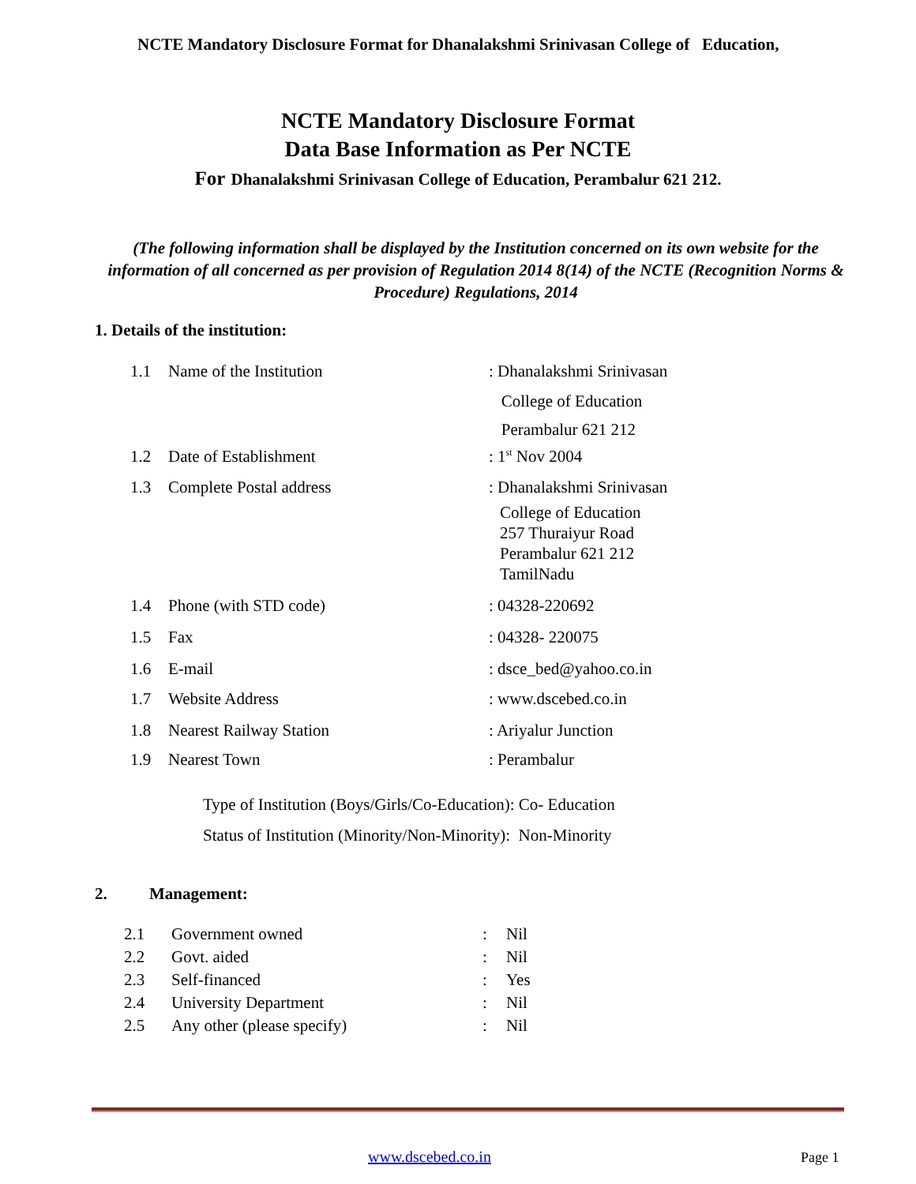NCTE Mandatory Disclosure Format for Dhanalakshmi Srinivasan College of Education,
NCTE Mandatory Disclosure Format
Data Base Information as Per NCTE
For Dhanalakshmi Srinivasan College of Education, Perambalur 621 212.
(The following information shall be displayed by the Institution concerned on its own website for the information of all concerned as per provision of Regulation 2014 8(14) of the NCTE (Recognition Norms & Procedure) Regulations, 2014
1. Details of the institution:
| 1.1 | Name of the Institution | : Dhanalakshmi Srinivasan |
| | | College of Education |
| | | Perambalur 621 212 |
| 1.2 | Date of Establishment | : 1<sup>st</sup> Nov 2004 |
| 1.3 | Complete Postal address | : Dhanalakshmi Srinivasan College of Education 257 Thuraiyur Road Perambalur 621 212 TamilNadu |
| 1.4 | Phone (with STD code) | : 04328-220692 |
| 1.5 | Fax | : 04328- 220075 |
| 1.6 | E-mail | : dsce_bed@yahoo.co.in |
| 1.7 | Website Address | : www.dscebed.co.in |
| 1.8 | Nearest Railway Station | : Ariyalur Junction |
| 1.9 | Nearest Town | : Perambalur |
Type of Institution (Boys/Girls/Co-Education): Co- Education
Status of Institution (Minority/Non-Minority): Non-Minority
2. Management:
| 2.1 | Government owned | : | Nil |
| 2.2 | Govt. aided | : | Nil |
| 2.3 | Self-financed | : | Yes |
| 2.4 | University Department | : | Nil |
| 2.5 | Any other (please specify) | : | Nil |
www.dscebed.co.in Page 1